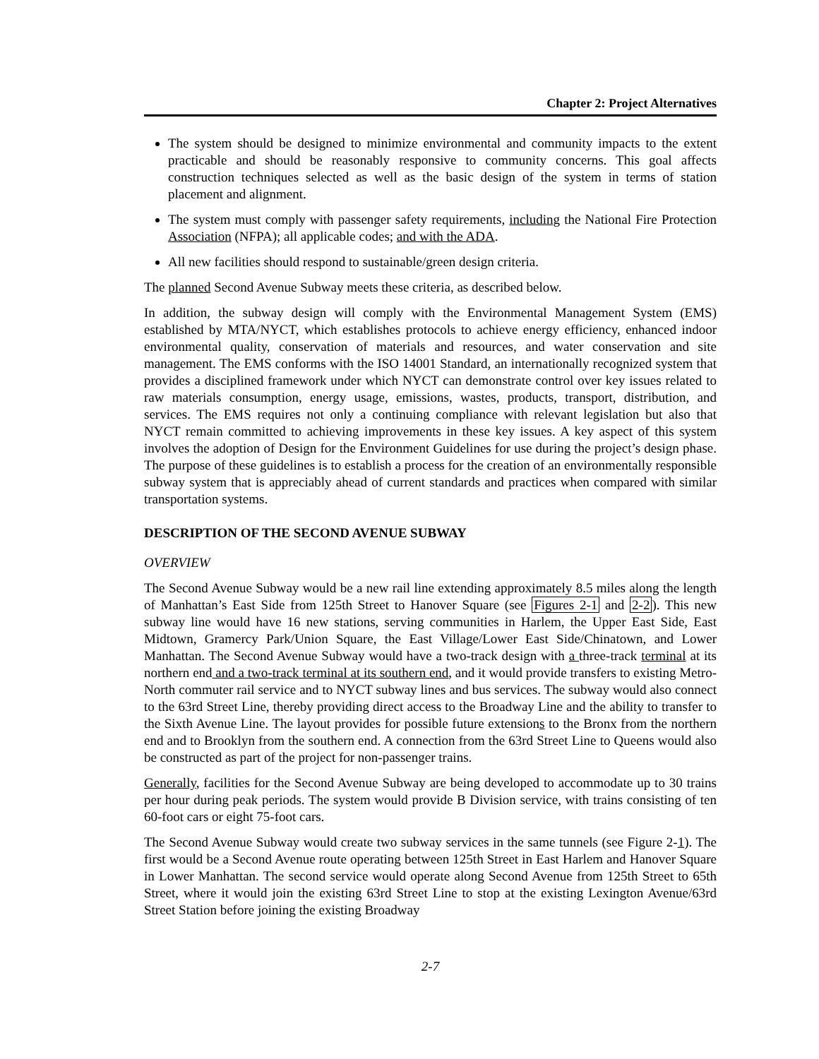Chapter 2: Project Alternatives
The system should be designed to minimize environmental and community impacts to the extent practicable and should be reasonably responsive to community concerns. This goal affects construction techniques selected as well as the basic design of the system in terms of station placement and alignment.
The system must comply with passenger safety requirements, including the National Fire Protection Association (NFPA); all applicable codes; and with the ADA.
All new facilities should respond to sustainable/green design criteria.
The planned Second Avenue Subway meets these criteria, as described below.
In addition, the subway design will comply with the Environmental Management System (EMS) established by MTA/NYCT, which establishes protocols to achieve energy efficiency, enhanced indoor environmental quality, conservation of materials and resources, and water conservation and site management. The EMS conforms with the ISO 14001 Standard, an internationally recognized system that provides a disciplined framework under which NYCT can demonstrate control over key issues related to raw materials consumption, energy usage, emissions, wastes, products, transport, distribution, and services. The EMS requires not only a continuing compliance with relevant legislation but also that NYCT remain committed to achieving improvements in these key issues. A key aspect of this system involves the adoption of Design for the Environment Guidelines for use during the project’s design phase. The purpose of these guidelines is to establish a process for the creation of an environmentally responsible subway system that is appreciably ahead of current standards and practices when compared with similar transportation systems.
DESCRIPTION OF THE SECOND AVENUE SUBWAY
OVERVIEW
The Second Avenue Subway would be a new rail line extending approximately 8.5 miles along the length of Manhattan’s East Side from 125th Street to Hanover Square (see Figures 2-1 and 2-2). This new subway line would have 16 new stations, serving communities in Harlem, the Upper East Side, East Midtown, Gramercy Park/Union Square, the East Village/Lower East Side/Chinatown, and Lower Manhattan. The Second Avenue Subway would have a two-track design with a three-track terminal at its northern end and a two-track terminal at its southern end, and it would provide transfers to existing Metro-North commuter rail service and to NYCT subway lines and bus services. The subway would also connect to the 63rd Street Line, thereby providing direct access to the Broadway Line and the ability to transfer to the Sixth Avenue Line. The layout provides for possible future extensions to the Bronx from the northern end and to Brooklyn from the southern end. A connection from the 63rd Street Line to Queens would also be constructed as part of the project for non-passenger trains.
Generally, facilities for the Second Avenue Subway are being developed to accommodate up to 30 trains per hour during peak periods. The system would provide B Division service, with trains consisting of ten 60-foot cars or eight 75-foot cars.
The Second Avenue Subway would create two subway services in the same tunnels (see Figure 2-1). The first would be a Second Avenue route operating between 125th Street in East Harlem and Hanover Square in Lower Manhattan. The second service would operate along Second Avenue from 125th Street to 65th Street, where it would join the existing 63rd Street Line to stop at the existing Lexington Avenue/63rd Street Station before joining the existing Broadway
2-7